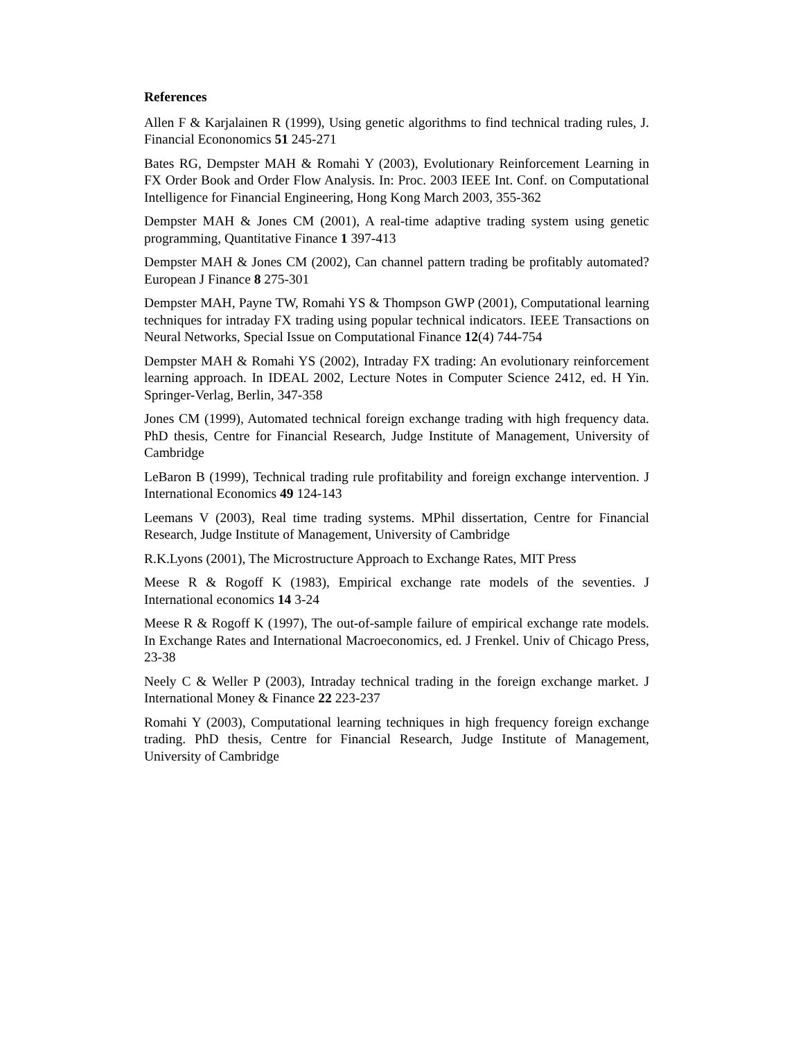References
Allen F & Karjalainen R (1999), Using genetic algorithms to find technical trading rules, J. Financial Econonomics 51 245-271
Bates RG, Dempster MAH & Romahi Y (2003), Evolutionary Reinforcement Learning in FX Order Book and Order Flow Analysis. In: Proc. 2003 IEEE Int. Conf. on Computational Intelligence for Financial Engineering, Hong Kong March 2003, 355-362
Dempster MAH & Jones CM (2001), A real-time adaptive trading system using genetic programming, Quantitative Finance 1 397-413
Dempster MAH & Jones CM (2002), Can channel pattern trading be profitably automated? European J Finance 8 275-301
Dempster MAH, Payne TW, Romahi YS & Thompson GWP (2001), Computational learning techniques for intraday FX trading using popular technical indicators. IEEE Transactions on Neural Networks, Special Issue on Computational Finance 12(4) 744-754
Dempster MAH & Romahi YS (2002), Intraday FX trading: An evolutionary reinforcement learning approach. In IDEAL 2002, Lecture Notes in Computer Science 2412, ed. H Yin. Springer-Verlag, Berlin, 347-358
Jones CM (1999), Automated technical foreign exchange trading with high frequency data. PhD thesis, Centre for Financial Research, Judge Institute of Management, University of Cambridge
LeBaron B (1999), Technical trading rule profitability and foreign exchange intervention. J International Economics 49 124-143
Leemans V (2003), Real time trading systems. MPhil dissertation, Centre for Financial Research, Judge Institute of Management, University of Cambridge
R.K.Lyons (2001), The Microstructure Approach to Exchange Rates, MIT Press
Meese R & Rogoff K (1983), Empirical exchange rate models of the seventies. J International economics 14 3-24
Meese R & Rogoff K (1997), The out-of-sample failure of empirical exchange rate models. In Exchange Rates and International Macroeconomics, ed. J Frenkel. Univ of Chicago Press, 23-38
Neely C & Weller P (2003), Intraday technical trading in the foreign exchange market. J International Money & Finance 22 223-237
Romahi Y (2003), Computational learning techniques in high frequency foreign exchange trading. PhD thesis, Centre for Financial Research, Judge Institute of Management, University of Cambridge